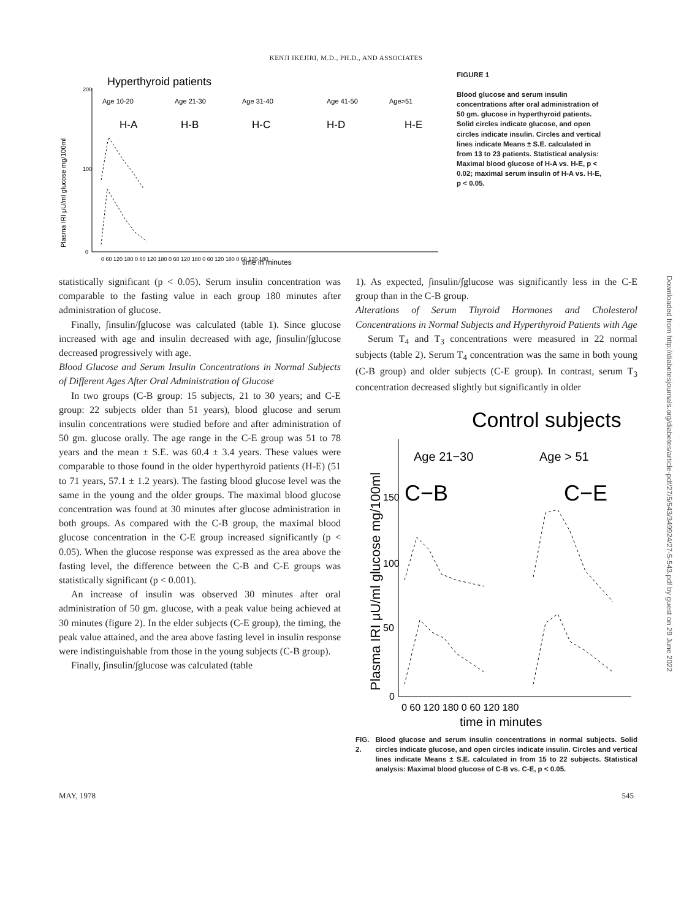KENJI IKEJIRI, M.D., PH.D., AND ASSOCIATES
Hyperthyroid patients
200
100
0
Plasma IRI μU/ml glucose mg/100ml
Age 10-20
Age 21-30
Age 31-40
Age 41-50
Age>51
H-A
H-B
H-C
H-D
H-E
0 60 120 180 0 60 120 180 0 60 120 180 0 60 120 180 0 60 120 180
time in minutes
FIGURE 1
Blood glucose and serum insulin concentrations after oral administration of 50 gm. glucose in hyperthyroid patients. Solid circles indicate glucose, and open circles indicate insulin. Circles and vertical lines indicate Means ± S.E. calculated in from 13 to 23 patients. Statistical analysis: Maximal blood glucose of H-A vs. H-E, p < 0.02; maximal serum insulin of H-A vs. H-E, p < 0.05.
statistically significant (p < 0.05). Serum insulin concentration was comparable to the fasting value in each group 180 minutes after administration of glucose.
Finally, ∫insulin/∫glucose was calculated (table 1). Since glucose increased with age and insulin decreased with age, ∫insulin/∫glucose decreased progressively with age.
Blood Glucose and Serum Insulin Concentrations in Normal Subjects of Different Ages After Oral Administration of Glucose
In two groups (C-B group: 15 subjects, 21 to 30 years; and C-E group: 22 subjects older than 51 years), blood glucose and serum insulin concentrations were studied before and after administration of 50 gm. glucose orally. The age range in the C-E group was 51 to 78 years and the mean ± S.E. was 60.4 ± 3.4 years. These values were comparable to those found in the older hyperthyroid patients (H-E) (51 to 71 years, 57.1 ± 1.2 years). The fasting blood glucose level was the same in the young and the older groups. The maximal blood glucose concentration was found at 30 minutes after glucose administration in both groups. As compared with the C-B group, the maximal blood glucose concentration in the C-E group increased significantly (p < 0.05). When the glucose response was expressed as the area above the fasting level, the difference between the C-B and C-E groups was statistically significant (p < 0.001).
An increase of insulin was observed 30 minutes after oral administration of 50 gm. glucose, with a peak value being achieved at 30 minutes (figure 2). In the elder subjects (C-E group), the timing, the peak value attained, and the area above fasting level in insulin response were indistinguishable from those in the young subjects (C-B group).
Finally, ∫insulin/∫glucose was calculated (table
1). As expected, ∫insulin/∫glucose was significantly less in the C-E group than in the C-B group.
Alterations of Serum Thyroid Hormones and Cholesterol Concentrations in Normal Subjects and Hyperthyroid Patients with Age
Serum T<sub>4</sub> and T<sub>3</sub> concentrations were measured in 22 normal subjects (table 2). Serum T<sub>4</sub> concentration was the same in both young (C-B group) and older subjects (C-E group). In contrast, serum T<sub>3</sub> concentration decreased slightly but significantly in older
Control subjects
Plasma IRI μU/ml glucose mg/100ml
150
100
50
0
Age 21−30
Age > 51
C−B
C−E
0 60 120 180 0 60 120 180
time in minutes
FIG. 2. Blood glucose and serum insulin concentrations in normal subjects. Solid circles indicate glucose, and open circles indicate insulin. Circles and vertical lines indicate Means ± S.E. calculated in from 15 to 22 subjects. Statistical analysis: Maximal blood glucose of C-B vs. C-E, p < 0.05.
MAY, 1978 545
Downloaded from http://diabetesjournals.org/diabetes/article-pdf/27/5/543/349924/27-5-543.pdf by guest on 29 June 2022